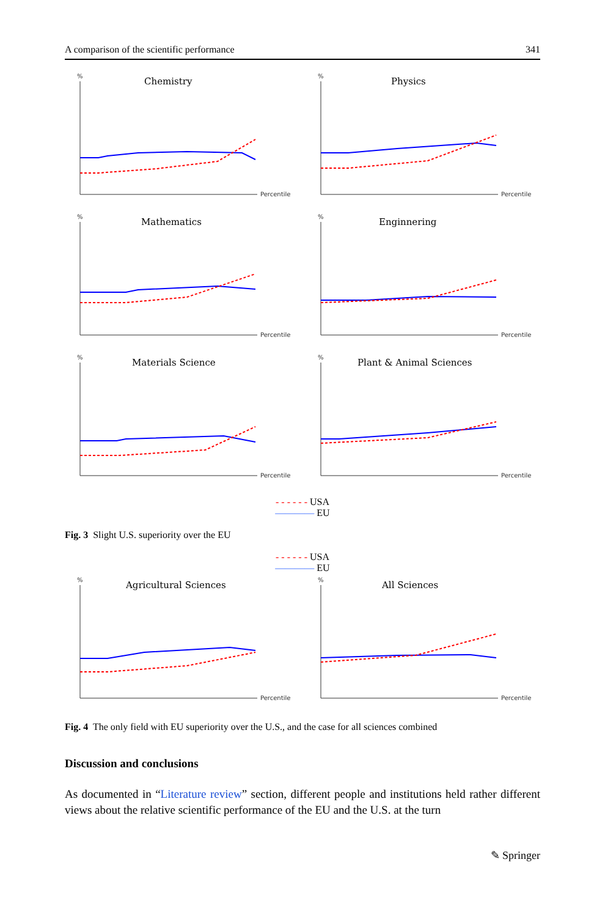A comparison of the scientific performance 341
%
Chemistry
Percentile
%
Physics
Percentile
%
Mathematics
Percentile
%
Enginnering
Percentile
%
Materials Science
Percentile
%
Plant & Animal Sciences
Percentile
- - - - - - USA
———— EU
Fig. 3 Slight U.S. superiority over the EU
- - - - - - USA
———— EU
%
Agricultural Sciences
Percentile
%
All Sciences
Percentile
Fig. 4 The only field with EU superiority over the U.S., and the case for all sciences combined
Discussion and conclusions
As documented in “Literature review” section, different people and institutions held rather different views about the relative scientific performance of the EU and the U.S. at the turn
✎ Springer